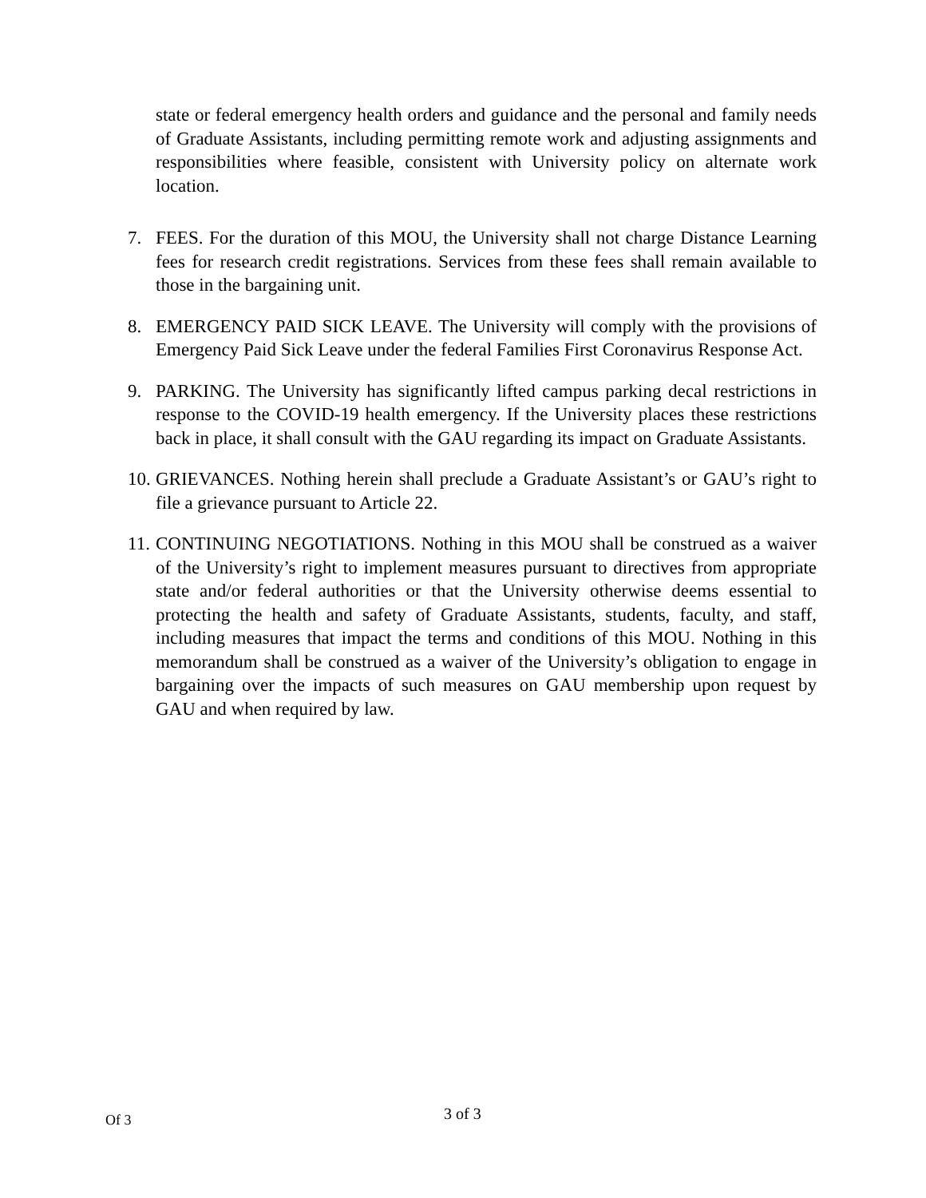state or federal emergency health orders and guidance and the personal and family needs of Graduate Assistants, including permitting remote work and adjusting assignments and responsibilities where feasible, consistent with University policy on alternate work location.
7. FEES. For the duration of this MOU, the University shall not charge Distance Learning fees for research credit registrations. Services from these fees shall remain available to those in the bargaining unit.
8. EMERGENCY PAID SICK LEAVE. The University will comply with the provisions of Emergency Paid Sick Leave under the federal Families First Coronavirus Response Act.
9. PARKING. The University has significantly lifted campus parking decal restrictions in response to the COVID-19 health emergency. If the University places these restrictions back in place, it shall consult with the GAU regarding its impact on Graduate Assistants.
10. GRIEVANCES. Nothing herein shall preclude a Graduate Assistant’s or GAU’s right to file a grievance pursuant to Article 22.
11. CONTINUING NEGOTIATIONS. Nothing in this MOU shall be construed as a waiver of the University’s right to implement measures pursuant to directives from appropriate state and/or federal authorities or that the University otherwise deems essential to protecting the health and safety of Graduate Assistants, students, faculty, and staff, including measures that impact the terms and conditions of this MOU. Nothing in this memorandum shall be construed as a waiver of the University’s obligation to engage in bargaining over the impacts of such measures on GAU membership upon request by GAU and when required by law.
Of 3 3 of 3